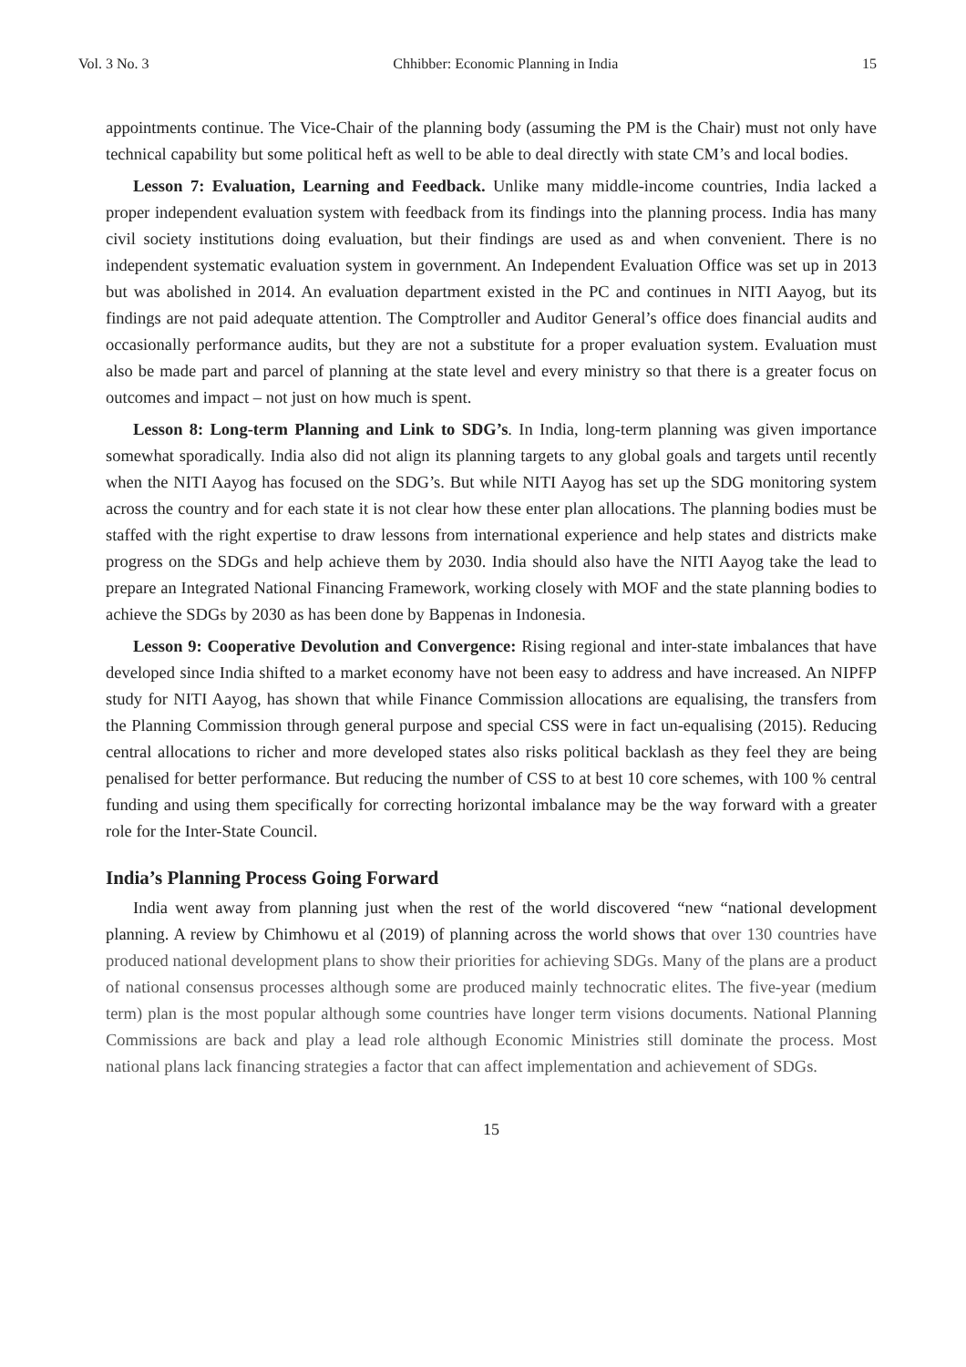Vol. 3 No. 3 Chhibber: Economic Planning in India 15
appointments continue. The Vice-Chair of the planning body (assuming the PM is the Chair) must not only have technical capability but some political heft as well to be able to deal directly with state CM’s and local bodies.
Lesson 7: Evaluation, Learning and Feedback. Unlike many middle-income countries, India lacked a proper independent evaluation system with feedback from its findings into the planning process. India has many civil society institutions doing evaluation, but their findings are used as and when convenient. There is no independent systematic evaluation system in government. An Independent Evaluation Office was set up in 2013 but was abolished in 2014. An evaluation department existed in the PC and continues in NITI Aayog, but its findings are not paid adequate attention. The Comptroller and Auditor General’s office does financial audits and occasionally performance audits, but they are not a substitute for a proper evaluation system. Evaluation must also be made part and parcel of planning at the state level and every ministry so that there is a greater focus on outcomes and impact – not just on how much is spent.
Lesson 8: Long-term Planning and Link to SDG’s. In India, long-term planning was given importance somewhat sporadically. India also did not align its planning targets to any global goals and targets until recently when the NITI Aayog has focused on the SDG’s. But while NITI Aayog has set up the SDG monitoring system across the country and for each state it is not clear how these enter plan allocations. The planning bodies must be staffed with the right expertise to draw lessons from international experience and help states and districts make progress on the SDGs and help achieve them by 2030. India should also have the NITI Aayog take the lead to prepare an Integrated National Financing Framework, working closely with MOF and the state planning bodies to achieve the SDGs by 2030 as has been done by Bappenas in Indonesia.
Lesson 9: Cooperative Devolution and Convergence: Rising regional and inter-state imbalances that have developed since India shifted to a market economy have not been easy to address and have increased. An NIPFP study for NITI Aayog, has shown that while Finance Commission allocations are equalising, the transfers from the Planning Commission through general purpose and special CSS were in fact un-equalising (2015). Reducing central allocations to richer and more developed states also risks political backlash as they feel they are being penalised for better performance. But reducing the number of CSS to at best 10 core schemes, with 100 % central funding and using them specifically for correcting horizontal imbalance may be the way forward with a greater role for the Inter-State Council.
India’s Planning Process Going Forward
India went away from planning just when the rest of the world discovered “new “national development planning. A review by Chimhowu et al (2019) of planning across the world shows that over 130 countries have produced national development plans to show their priorities for achieving SDGs. Many of the plans are a product of national consensus processes although some are produced mainly technocratic elites. The five-year (medium term) plan is the most popular although some countries have longer term visions documents. National Planning Commissions are back and play a lead role although Economic Ministries still dominate the process. Most national plans lack financing strategies a factor that can affect implementation and achievement of SDGs.
15